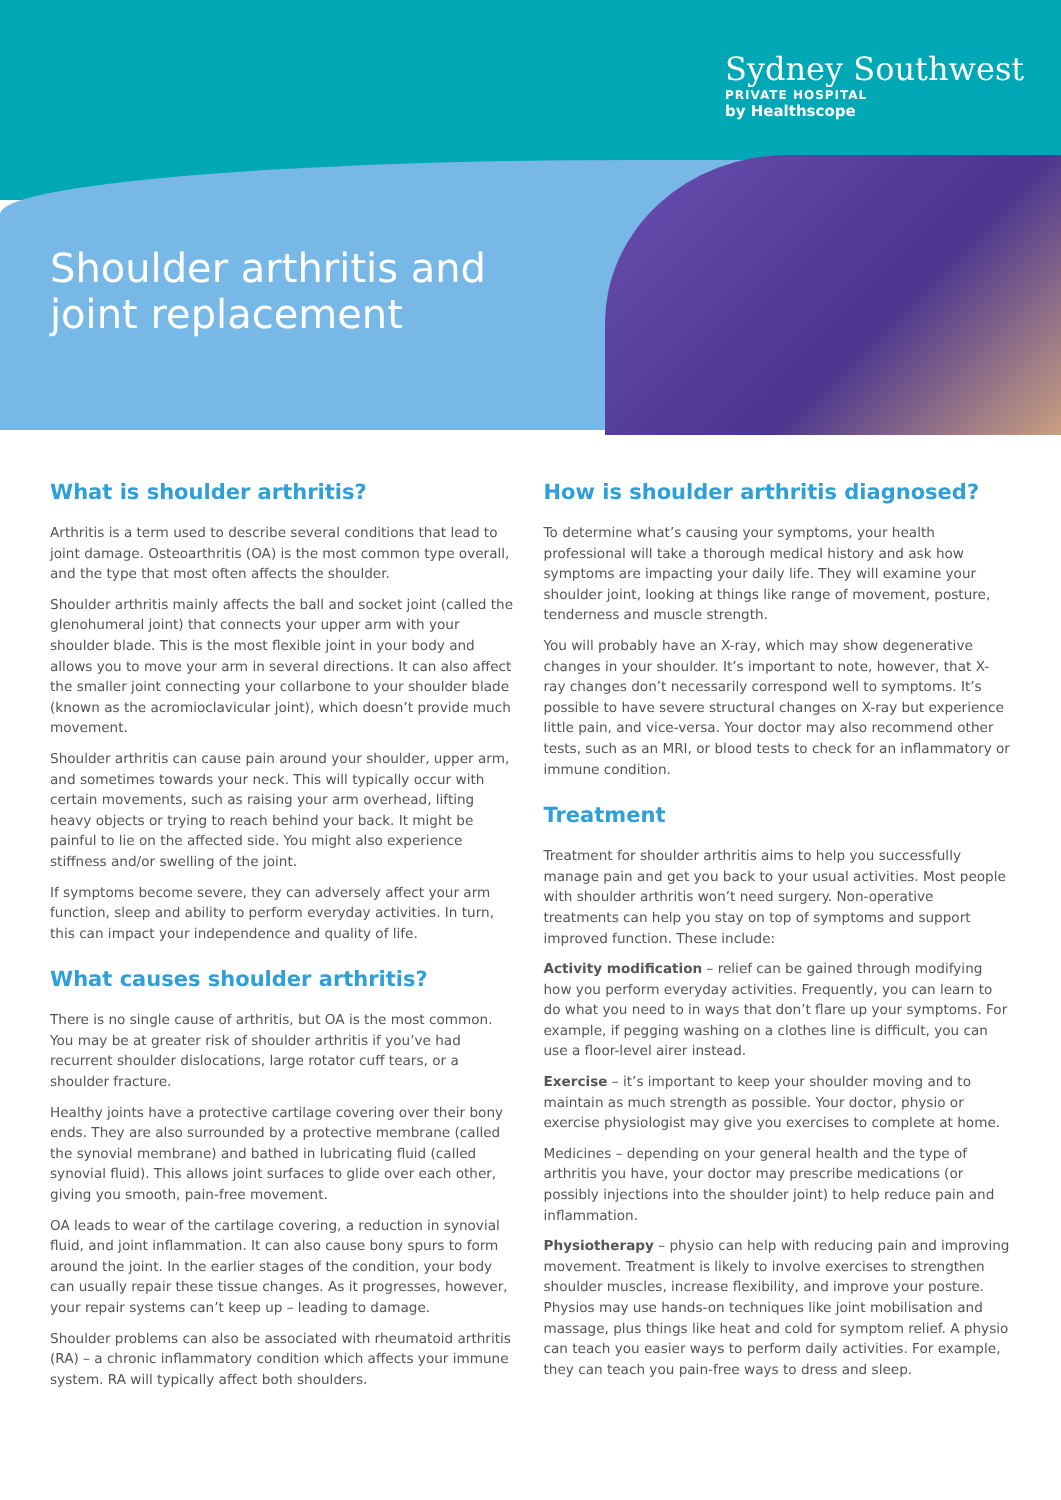Sydney Southwest
PRIVATE HOSPITAL
by Healthscope
Shoulder arthritis and joint replacement
What is shoulder arthritis?
Arthritis is a term used to describe several conditions that lead to joint damage. Osteoarthritis (OA) is the most common type overall, and the type that most often affects the shoulder.
Shoulder arthritis mainly affects the ball and socket joint (called the glenohumeral joint) that connects your upper arm with your shoulder blade. This is the most flexible joint in your body and allows you to move your arm in several directions. It can also affect the smaller joint connecting your collarbone to your shoulder blade (known as the acromioclavicular joint), which doesn’t provide much movement.
Shoulder arthritis can cause pain around your shoulder, upper arm, and sometimes towards your neck. This will typically occur with certain movements, such as raising your arm overhead, lifting heavy objects or trying to reach behind your back. It might be painful to lie on the affected side. You might also experience stiffness and/or swelling of the joint.
If symptoms become severe, they can adversely affect your arm function, sleep and ability to perform everyday activities. In turn, this can impact your independence and quality of life.
What causes shoulder arthritis?
There is no single cause of arthritis, but OA is the most common. You may be at greater risk of shoulder arthritis if you’ve had recurrent shoulder dislocations, large rotator cuff tears, or a shoulder fracture.
Healthy joints have a protective cartilage covering over their bony ends. They are also surrounded by a protective membrane (called the synovial membrane) and bathed in lubricating fluid (called synovial fluid). This allows joint surfaces to glide over each other, giving you smooth, pain-free movement.
OA leads to wear of the cartilage covering, a reduction in synovial fluid, and joint inflammation. It can also cause bony spurs to form around the joint. In the earlier stages of the condition, your body can usually repair these tissue changes. As it progresses, however, your repair systems can’t keep up – leading to damage.
Shoulder problems can also be associated with rheumatoid arthritis (RA) – a chronic inflammatory condition which affects your immune system. RA will typically affect both shoulders.
How is shoulder arthritis diagnosed?
To determine what’s causing your symptoms, your health professional will take a thorough medical history and ask how symptoms are impacting your daily life. They will examine your shoulder joint, looking at things like range of movement, posture, tenderness and muscle strength.
You will probably have an X-ray, which may show degenerative changes in your shoulder. It’s important to note, however, that X-ray changes don’t necessarily correspond well to symptoms. It’s possible to have severe structural changes on X-ray but experience little pain, and vice-versa. Your doctor may also recommend other tests, such as an MRI, or blood tests to check for an inflammatory or immune condition.
Treatment
Treatment for shoulder arthritis aims to help you successfully manage pain and get you back to your usual activities. Most people with shoulder arthritis won’t need surgery. Non-operative treatments can help you stay on top of symptoms and support improved function. These include:
Activity modification – relief can be gained through modifying how you perform everyday activities. Frequently, you can learn to do what you need to in ways that don’t flare up your symptoms. For example, if pegging washing on a clothes line is difficult, you can use a floor-level airer instead.
Exercise – it’s important to keep your shoulder moving and to maintain as much strength as possible. Your doctor, physio or exercise physiologist may give you exercises to complete at home.
Medicines – depending on your general health and the type of arthritis you have, your doctor may prescribe medications (or possibly injections into the shoulder joint) to help reduce pain and inflammation.
Physiotherapy – physio can help with reducing pain and improving movement. Treatment is likely to involve exercises to strengthen shoulder muscles, increase flexibility, and improve your posture. Physios may use hands-on techniques like joint mobilisation and massage, plus things like heat and cold for symptom relief. A physio can teach you easier ways to perform daily activities. For example, they can teach you pain-free ways to dress and sleep.